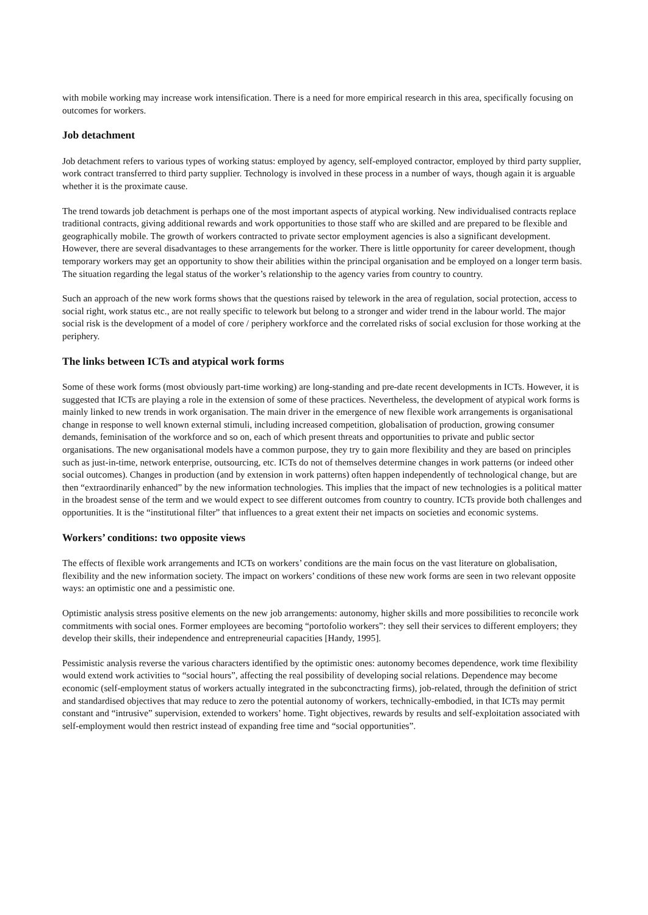with mobile working may increase work intensification. There is a need for more empirical research in this area, specifically focusing on outcomes for workers.
Job detachment
Job detachment refers to various types of working status: employed by agency, self-employed contractor, employed by third party supplier, work contract transferred to third party supplier. Technology is involved in these process in a number of ways, though again it is arguable whether it is the proximate cause.
The trend towards job detachment is perhaps one of the most important aspects of atypical working. New individualised contracts replace traditional contracts, giving additional rewards and work opportunities to those staff who are skilled and are prepared to be flexible and geographically mobile. The growth of workers contracted to private sector employment agencies is also a significant development. However, there are several disadvantages to these arrangements for the worker. There is little opportunity for career development, though temporary workers may get an opportunity to show their abilities within the principal organisation and be employed on a longer term basis. The situation regarding the legal status of the worker’s relationship to the agency varies from country to country.
Such an approach of the new work forms shows that the questions raised by telework in the area of regulation, social protection, access to social right, work status etc., are not really specific to telework but belong to a stronger and wider trend in the labour world. The major social risk is the development of a model of core / periphery workforce and the correlated risks of social exclusion for those working at the periphery.
The links between ICTs and atypical work forms
Some of these work forms (most obviously part-time working) are long-standing and pre-date recent developments in ICTs. However, it is suggested that ICTs are playing a role in the extension of some of these practices. Nevertheless, the development of atypical work forms is mainly linked to new trends in work organisation. The main driver in the emergence of new flexible work arrangements is organisational change in response to well known external stimuli, including increased competition, globalisation of production, growing consumer demands, feminisation of the workforce and so on, each of which present threats and opportunities to private and public sector organisations. The new organisational models have a common purpose, they try to gain more flexibility and they are based on principles such as just-in-time, network enterprise, outsourcing, etc. ICTs do not of themselves determine changes in work patterns (or indeed other social outcomes). Changes in production (and by extension in work patterns) often happen independently of technological change, but are then “extraordinarily enhanced” by the new information technologies. This implies that the impact of new technologies is a political matter in the broadest sense of the term and we would expect to see different outcomes from country to country. ICTs provide both challenges and opportunities. It is the “institutional filter” that influences to a great extent their net impacts on societies and economic systems.
Workers’ conditions: two opposite views
The effects of flexible work arrangements and ICTs on workers’ conditions are the main focus on the vast literature on globalisation, flexibility and the new information society. The impact on workers’ conditions of these new work forms are seen in two relevant opposite ways: an optimistic one and a pessimistic one.
Optimistic analysis stress positive elements on the new job arrangements: autonomy, higher skills and more possibilities to reconcile work commitments with social ones. Former employees are becoming “portofolio workers”: they sell their services to different employers; they develop their skills, their independence and entrepreneurial capacities [Handy, 1995].
Pessimistic analysis reverse the various characters identified by the optimistic ones: autonomy becomes dependence, work time flexibility would extend work activities to “social hours”, affecting the real possibility of developing social relations. Dependence may become economic (self-employment status of workers actually integrated in the subconctracting firms), job-related, through the definition of strict and standardised objectives that may reduce to zero the potential autonomy of workers, technically-embodied, in that ICTs may permit constant and “intrusive” supervision, extended to workers’ home. Tight objectives, rewards by results and self-exploitation associated with self-employment would then restrict instead of expanding free time and “social opportunities”.